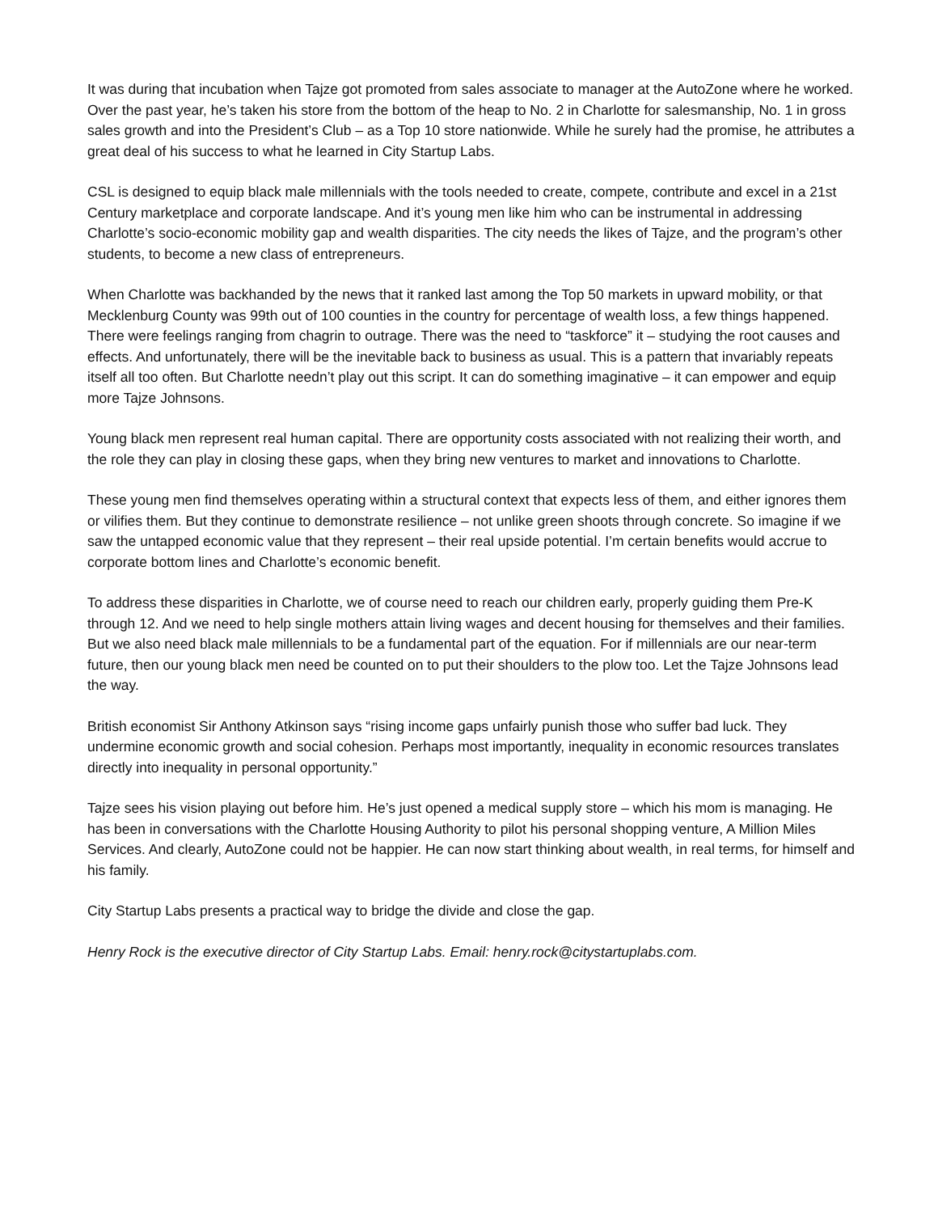It was during that incubation when Tajze got promoted from sales associate to manager at the AutoZone where he worked. Over the past year, he’s taken his store from the bottom of the heap to No. 2 in Charlotte for salesmanship, No. 1 in gross sales growth and into the President’s Club – as a Top 10 store nationwide. While he surely had the promise, he attributes a great deal of his success to what he learned in City Startup Labs.
CSL is designed to equip black male millennials with the tools needed to create, compete, contribute and excel in a 21st Century marketplace and corporate landscape. And it’s young men like him who can be instrumental in addressing Charlotte’s socio-economic mobility gap and wealth disparities. The city needs the likes of Tajze, and the program’s other students, to become a new class of entrepreneurs.
When Charlotte was backhanded by the news that it ranked last among the Top 50 markets in upward mobility, or that Mecklenburg County was 99th out of 100 counties in the country for percentage of wealth loss, a few things happened. There were feelings ranging from chagrin to outrage. There was the need to “taskforce” it – studying the root causes and effects. And unfortunately, there will be the inevitable back to business as usual. This is a pattern that invariably repeats itself all too often. But Charlotte needn’t play out this script. It can do something imaginative – it can empower and equip more Tajze Johnsons.
Young black men represent real human capital. There are opportunity costs associated with not realizing their worth, and the role they can play in closing these gaps, when they bring new ventures to market and innovations to Charlotte.
These young men find themselves operating within a structural context that expects less of them, and either ignores them or vilifies them. But they continue to demonstrate resilience – not unlike green shoots through concrete. So imagine if we saw the untapped economic value that they represent – their real upside potential. I’m certain benefits would accrue to corporate bottom lines and Charlotte’s economic benefit.
To address these disparities in Charlotte, we of course need to reach our children early, properly guiding them Pre-K through 12. And we need to help single mothers attain living wages and decent housing for themselves and their families. But we also need black male millennials to be a fundamental part of the equation. For if millennials are our near-term future, then our young black men need be counted on to put their shoulders to the plow too. Let the Tajze Johnsons lead the way.
British economist Sir Anthony Atkinson says “rising income gaps unfairly punish those who suffer bad luck. They undermine economic growth and social cohesion. Perhaps most importantly, inequality in economic resources translates directly into inequality in personal opportunity.”
Tajze sees his vision playing out before him. He’s just opened a medical supply store – which his mom is managing. He has been in conversations with the Charlotte Housing Authority to pilot his personal shopping venture, A Million Miles Services. And clearly, AutoZone could not be happier. He can now start thinking about wealth, in real terms, for himself and his family.
City Startup Labs presents a practical way to bridge the divide and close the gap.
Henry Rock is the executive director of City Startup Labs. Email: henry.rock@citystartuplabs.com.